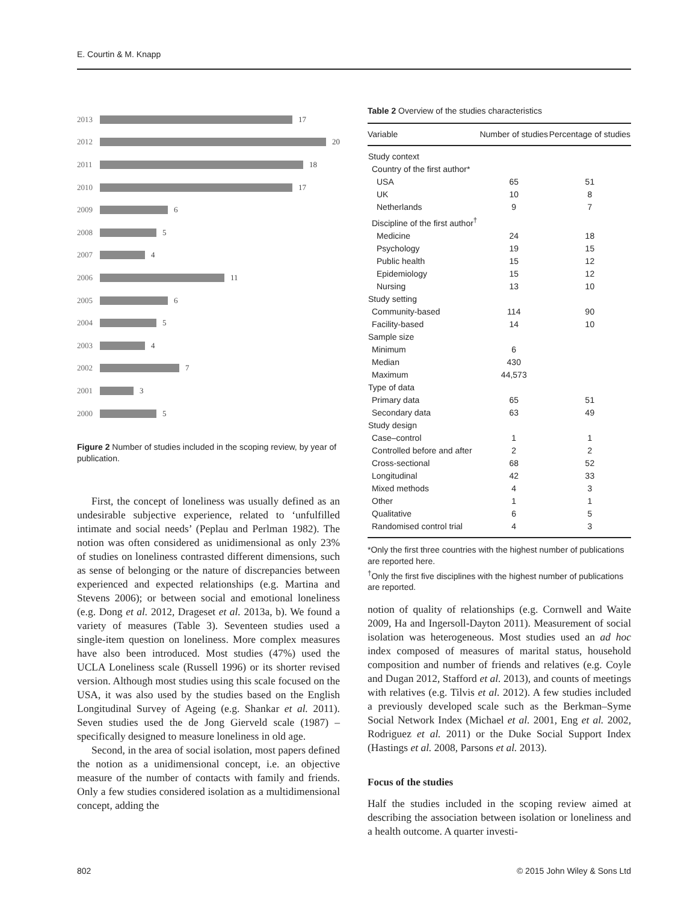E. Courtin & M. Knapp
2013 17
2012 20
2011 18
2010 17
2009 6
2008 5
2007 4
2006 11
2005 6
2004 5
2003 4
2002 7
2001 3
2000 5
Figure 2 Number of studies included in the scoping review, by year of publication.
First, the concept of loneliness was usually defined as an undesirable subjective experience, related to ‘unfulfilled intimate and social needs’ (Peplau and Perlman 1982). The notion was often considered as unidimensional as only 23% of studies on loneliness contrasted different dimensions, such as sense of belonging or the nature of discrepancies between experienced and expected relationships (e.g. Martina and Stevens 2006); or between social and emotional loneliness (e.g. Dong et al. 2012, Drageset et al. 2013a, b). We found a variety of measures (Table 3). Seventeen studies used a single-item question on loneliness. More complex measures have also been introduced. Most studies (47%) used the UCLA Loneliness scale (Russell 1996) or its shorter revised version. Although most studies using this scale focused on the USA, it was also used by the studies based on the English Longitudinal Survey of Ageing (e.g. Shankar et al. 2011). Seven studies used the de Jong Gierveld scale (1987) – specifically designed to measure loneliness in old age.
Second, in the area of social isolation, most papers defined the notion as a unidimensional concept, i.e. an objective measure of the number of contacts with family and friends. Only a few studies considered isolation as a multidimensional concept, adding the
Table 2 Overview of the studies characteristics
| Variable | Number of studies | Percentage of studies |
| --- | --- | --- |
| Study context | | |
| Country of the first author* | | |
| USA | 65 | 51 |
| UK | 10 | 8 |
| Netherlands | 9 | 7 |
| Discipline of the first author<sup>†</sup> | | |
| Medicine | 24 | 18 |
| Psychology | 19 | 15 |
| Public health | 15 | 12 |
| Epidemiology | 15 | 12 |
| Nursing | 13 | 10 |
| Study setting | | |
| Community-based | 114 | 90 |
| Facility-based | 14 | 10 |
| Sample size | | |
| Minimum | 6 | |
| Median | 430 | |
| Maximum | 44,573 | |
| Type of data | | |
| Primary data | 65 | 51 |
| Secondary data | 63 | 49 |
| Study design | | |
| Case–control | 1 | 1 |
| Controlled before and after | 2 | 2 |
| Cross-sectional | 68 | 52 |
| Longitudinal | 42 | 33 |
| Mixed methods | 4 | 3 |
| Other | 1 | 1 |
| Qualitative | 6 | 5 |
| Randomised control trial | 4 | 3 |
*Only the first three countries with the highest number of publications are reported here.
<sup>†</sup> Only the first five disciplines with the highest number of publications are reported.
notion of quality of relationships (e.g. Cornwell and Waite 2009, Ha and Ingersoll-Dayton 2011). Measurement of social isolation was heterogeneous. Most studies used an ad hoc index composed of measures of marital status, household composition and number of friends and relatives (e.g. Coyle and Dugan 2012, Stafford et al. 2013), and counts of meetings with relatives (e.g. Tilvis et al. 2012). A few studies included a previously developed scale such as the Berkman–Syme Social Network Index (Michael et al. 2001, Eng et al. 2002, Rodriguez et al. 2011) or the Duke Social Support Index (Hastings et al. 2008, Parsons et al. 2013).
Focus of the studies
Half the studies included in the scoping review aimed at describing the association between isolation or loneliness and a health outcome. A quarter investi-
802 © 2015 John Wiley & Sons Ltd